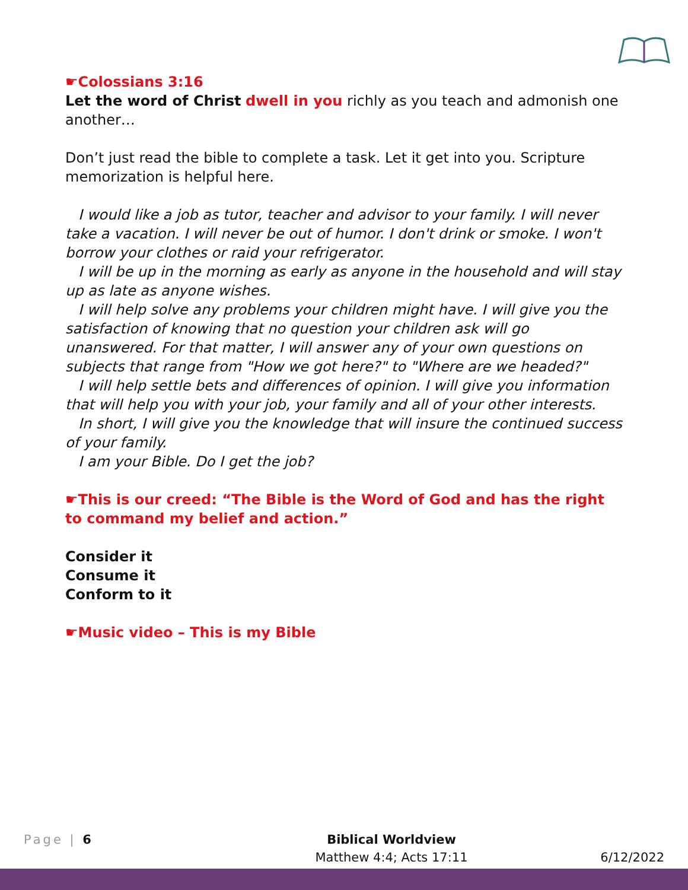☛Colossians 3:16
Let the word of Christ dwell in you richly as you teach and admonish one another…
Don’t just read the bible to complete a task. Let it get into you. Scripture memorization is helpful here.
I would like a job as tutor, teacher and advisor to your family. I will never take a vacation. I will never be out of humor. I don't drink or smoke. I won't borrow your clothes or raid your refrigerator.
I will be up in the morning as early as anyone in the household and will stay up as late as anyone wishes.
I will help solve any problems your children might have. I will give you the satisfaction of knowing that no question your children ask will go unanswered. For that matter, I will answer any of your own questions on subjects that range from "How we got here?" to "Where are we headed?"
I will help settle bets and differences of opinion. I will give you information that will help you with your job, your family and all of your other interests.
In short, I will give you the knowledge that will insure the continued success of your family.
I am your Bible. Do I get the job?
☛This is our creed: “The Bible is the Word of God and has the right to command my belief and action.”
Consider it
Consume it
Conform to it
☛Music video – This is my Bible
Page | 6 Biblical Worldview
Matthew 4:4; Acts 17:11
6/12/2022